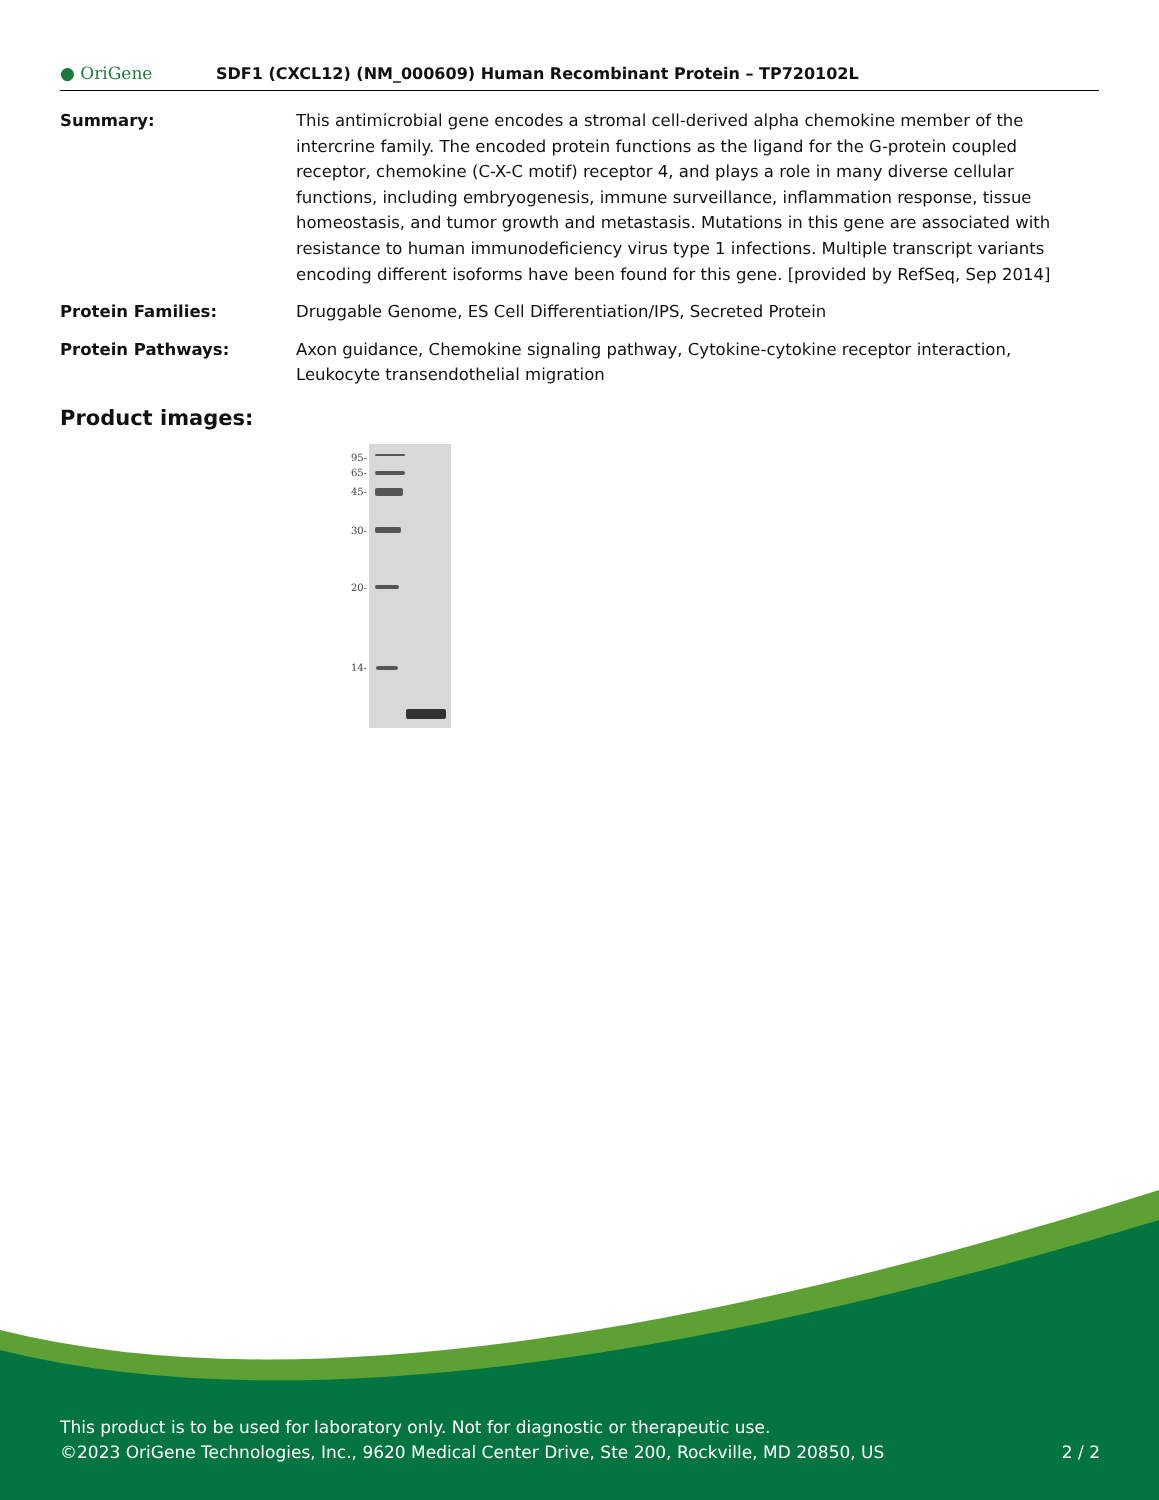● OriGene
SDF1 (CXCL12) (NM_000609) Human Recombinant Protein – TP720102L
Summary: This antimicrobial gene encodes a stromal cell-derived alpha chemokine member of the intercrine family. The encoded protein functions as the ligand for the G-protein coupled receptor, chemokine (C-X-C motif) receptor 4, and plays a role in many diverse cellular functions, including embryogenesis, immune surveillance, inflammation response, tissue homeostasis, and tumor growth and metastasis. Mutations in this gene are associated with resistance to human immunodeficiency virus type 1 infections. Multiple transcript variants encoding different isoforms have been found for this gene. [provided by RefSeq, Sep 2014]
Protein Families: Druggable Genome, ES Cell Differentiation/IPS, Secreted Protein
Protein Pathways: Axon guidance, Chemokine signaling pathway, Cytokine-cytokine receptor interaction, Leukocyte transendothelial migration
Product images:
95-
65-
45-
30-
20-
14-
This product is to be used for laboratory only. Not for diagnostic or therapeutic use.
©2023 OriGene Technologies, Inc., 9620 Medical Center Drive, Ste 200, Rockville, MD 20850, US 2 / 2